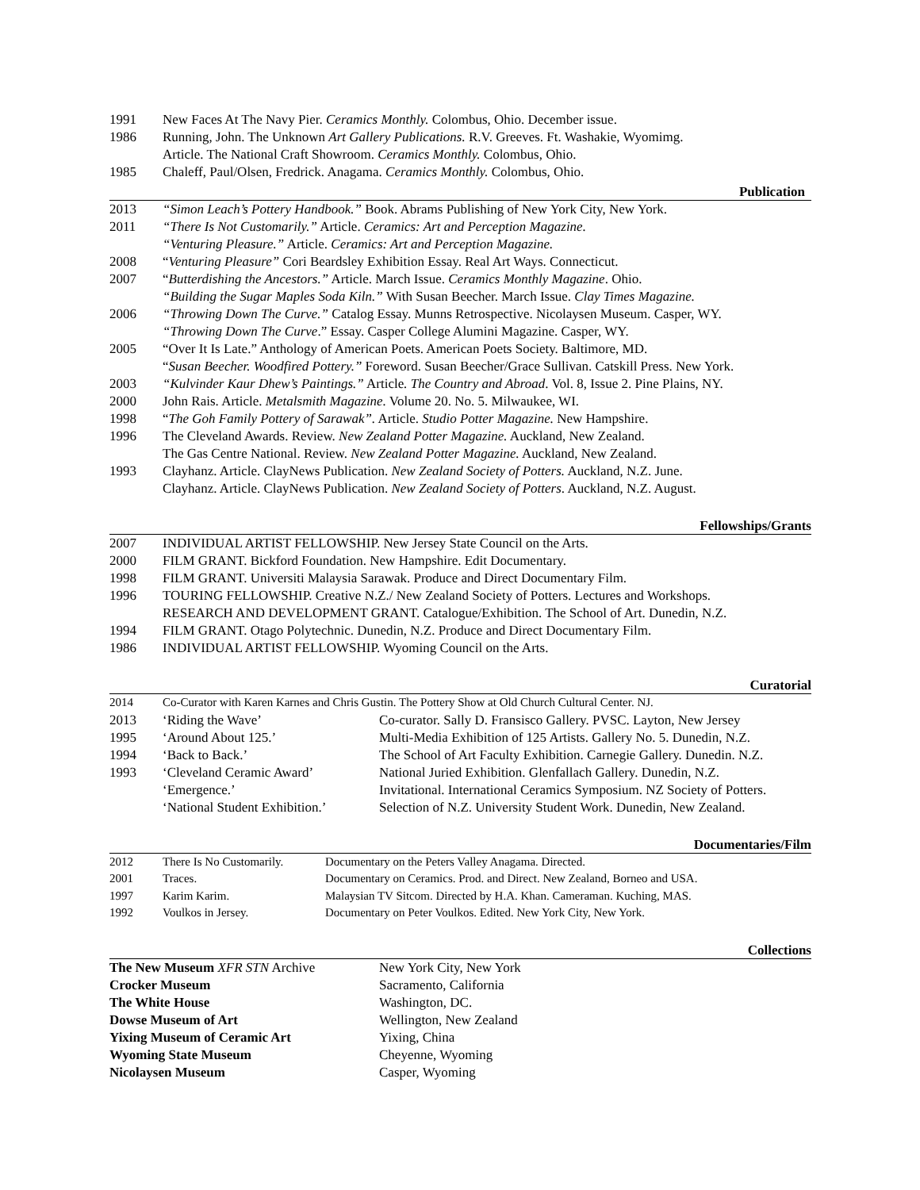| 1991 | New Faces At The Navy Pier. Ceramics Monthly. Colombus, Ohio. December issue. |
| 1986 | Running, John. The Unknown Art Gallery Publications. R.V. Greeves. Ft. Washakie, Wyomimg. |
| | Article. The National Craft Showroom. Ceramics Monthly. Colombus, Ohio. |
| 1985 | Chaleff, Paul/Olsen, Fredrick. Anagama. Ceramics Monthly. Colombus, Ohio. |
Publication
| 2013 | “Simon Leach’s Pottery Handbook.” Book. Abrams Publishing of New York City, New York. |
| 2011 | “There Is Not Customarily.” Article. Ceramics: Art and Perception Magazine. |
| | “Venturing Pleasure.” Article. Ceramics: Art and Perception Magazine. |
| 2008 | “ Venturing Pleasure” Cori Beardsley Exhibition Essay. Real Art Ways. Connecticut. |
| 2007 | “ Butterdishing the Ancestors.” Article. March Issue. Ceramics Monthly Magazine . Ohio. |
| | “Building the Sugar Maples Soda Kiln.” With Susan Beecher. March Issue. Clay Times Magazine. |
| 2006 | “Throwing Down The Curve.” Catalog Essay. Munns Retrospective. Nicolaysen Museum. Casper, WY. |
| | “Throwing Down The Curve .” Essay. Casper College Alumini Magazine. Casper, WY. |
| 2005 | “Over It Is Late.” Anthology of American Poets. American Poets Society. Baltimore, MD. |
| | “ Susan Beecher. Woodfired Pottery.” Foreword. Susan Beecher/Grace Sullivan. Catskill Press. New York. |
| 2003 | “Kulvinder Kaur Dhew’s Paintings.” Article . The Country and Abroad . Vol. 8, Issue 2. Pine Plains, NY. |
| 2000 | John Rais. Article. Metalsmith Magazine. Volume 20. No. 5. Milwaukee, WI. |
| 1998 | “ The Goh Family Pottery of Sarawak”. Article. Studio Potter Magazine. New Hampshire. |
| 1996 | The Cleveland Awards. Review. New Zealand Potter Magazine. Auckland, New Zealand. |
| | The Gas Centre National. Review. New Zealand Potter Magazine. Auckland, New Zealand. |
| 1993 | Clayhanz. Article. ClayNews Publication. New Zealand Society of Potters. Auckland, N.Z. June. |
| | Clayhanz. Article. ClayNews Publication. New Zealand Society of Potters . Auckland, N.Z. August. |
Fellowships/Grants
| 2007 | INDIVIDUAL ARTIST FELLOWSHIP. New Jersey State Council on the Arts. |
| 2000 | FILM GRANT. Bickford Foundation. New Hampshire. Edit Documentary. |
| 1998 | FILM GRANT. Universiti Malaysia Sarawak. Produce and Direct Documentary Film. |
| 1996 | TOURING FELLOWSHIP. Creative N.Z./ New Zealand Society of Potters. Lectures and Workshops. |
| | RESEARCH AND DEVELOPMENT GRANT. Catalogue/Exhibition. The School of Art. Dunedin, N.Z. |
| 1994 | FILM GRANT. Otago Polytechnic. Dunedin, N.Z. Produce and Direct Documentary Film. |
| 1986 | INDIVIDUAL ARTIST FELLOWSHIP. Wyoming Council on the Arts. |
Curatorial
| 2014 | Co-Curator with Karen Karnes and Chris Gustin. The Pottery Show at Old Church Cultural Center. NJ. | |
| 2013 | ‘Riding the Wave’ | Co-curator. Sally D. Fransisco Gallery. PVSC. Layton, New Jersey |
| 1995 | ‘Around About 125.’ | Multi-Media Exhibition of 125 Artists. Gallery No. 5. Dunedin, N.Z. |
| 1994 | ‘Back to Back.’ | The School of Art Faculty Exhibition. Carnegie Gallery. Dunedin. N.Z. |
| 1993 | ‘Cleveland Ceramic Award’ | National Juried Exhibition. Glenfallach Gallery. Dunedin, N.Z. |
| | ‘Emergence.’ | Invitational. International Ceramics Symposium. NZ Society of Potters. |
| | ‘National Student Exhibition.’ | Selection of N.Z. University Student Work. Dunedin, New Zealand. |
Documentaries/Film
| 2012 | There Is No Customarily. | Documentary on the Peters Valley Anagama. Directed. |
| 2001 | Traces. | Documentary on Ceramics. Prod. and Direct. New Zealand, Borneo and USA. |
| 1997 | Karim Karim. | Malaysian TV Sitcom. Directed by H.A. Khan. Cameraman. Kuching, MAS. |
| 1992 | Voulkos in Jersey. | Documentary on Peter Voulkos. Edited. New York City, New York. |
Collections
| The New Museum XFR STN Archive | New York City, New York |
| Crocker Museum | Sacramento, California |
| The White House | Washington, DC. |
| Dowse Museum of Art | Wellington, New Zealand |
| Yixing Museum of Ceramic Art | Yixing, China |
| Wyoming State Museum | Cheyenne, Wyoming |
| Nicolaysen Museum | Casper, Wyoming |